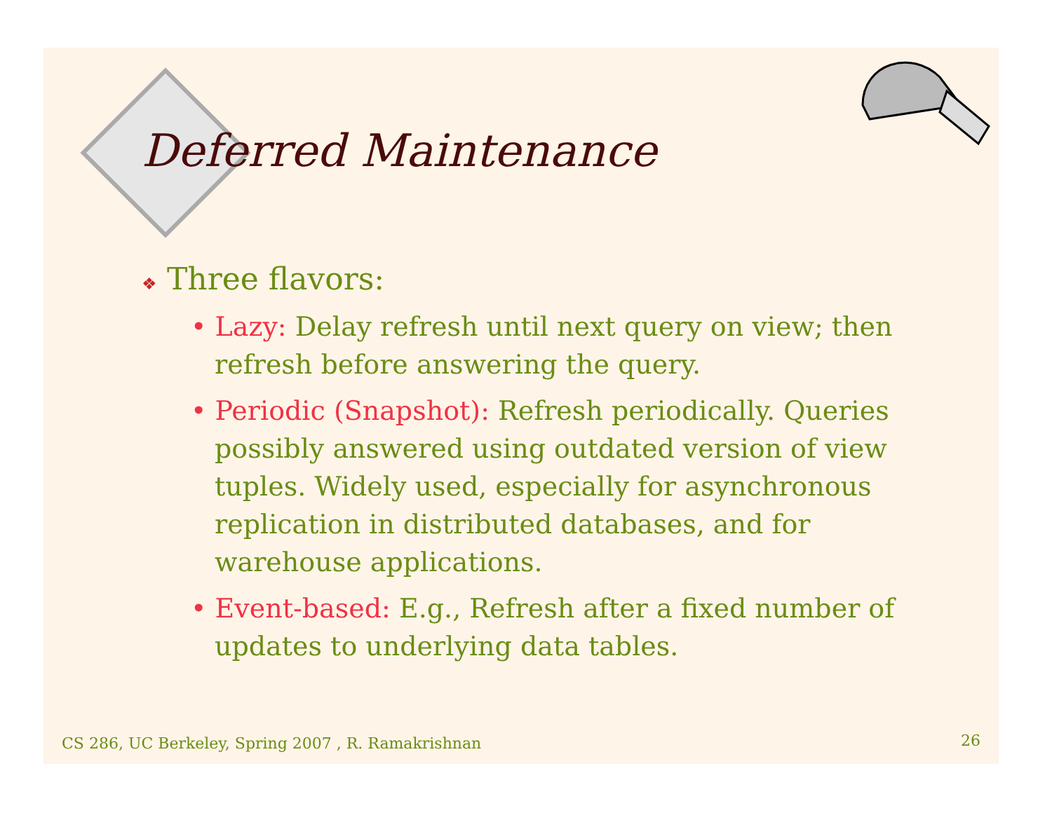Deferred Maintenance
❖ Three flavors:
• Lazy: Delay refresh until next query on view; then refresh before answering the query.
• Periodic (Snapshot): Refresh periodically. Queries possibly answered using outdated version of view tuples. Widely used, especially for asynchronous replication in distributed databases, and for warehouse applications.
• Event-based: E.g., Refresh after a fixed number of updates to underlying data tables.
CS 286, UC Berkeley, Spring 2007 , R. Ramakrishnan
26